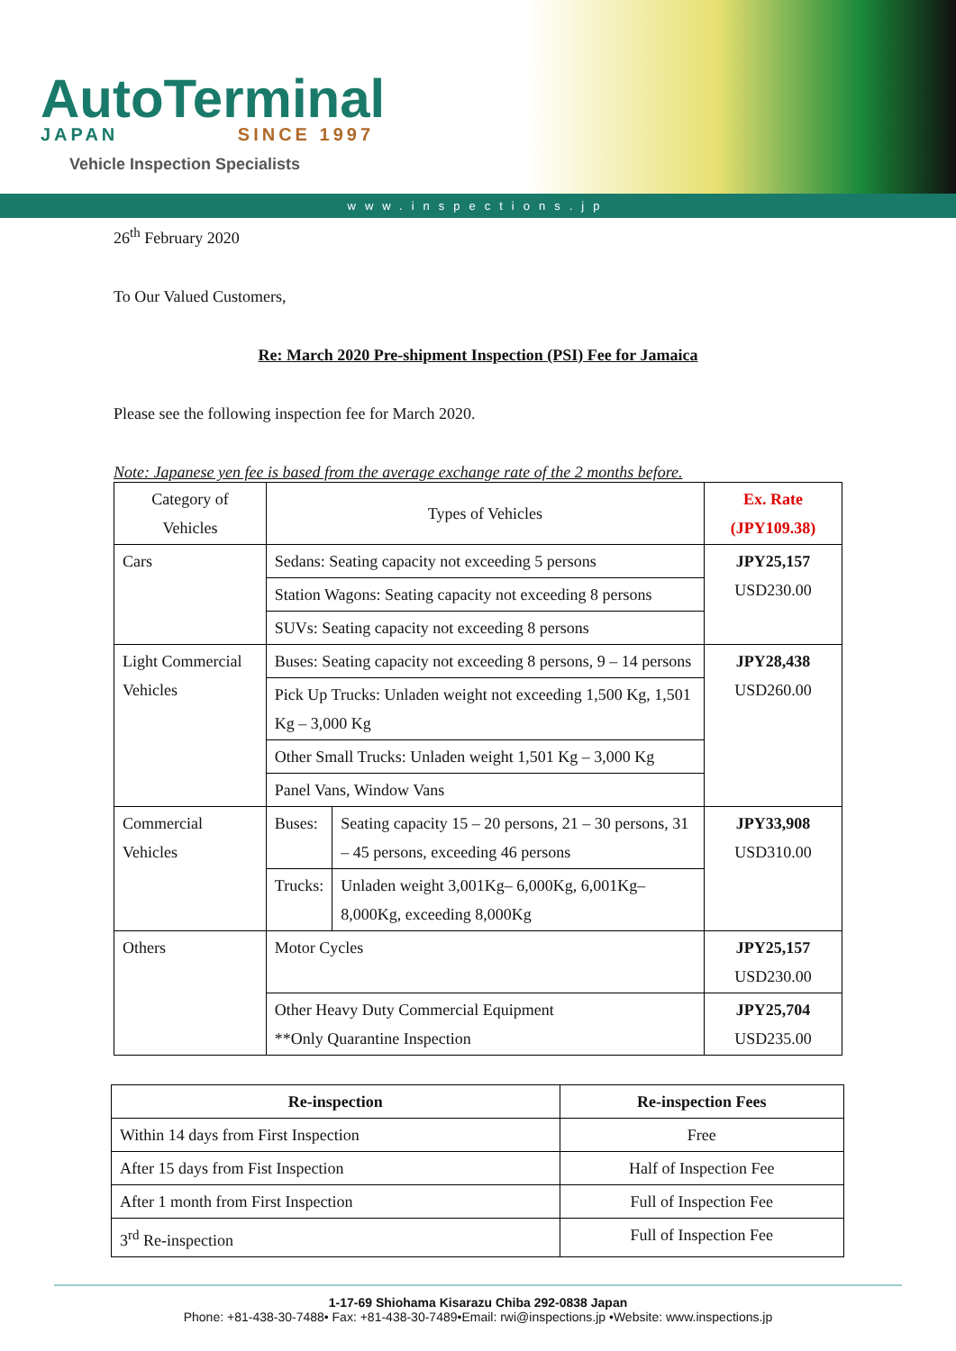AutoTerminal
JAPAN SINCE 1997
Vehicle Inspection Specialists
www.inspections.jp
26<sup>th</sup> February 2020
To Our Valued Customers,
Re: March 2020 Pre-shipment Inspection (PSI) Fee for Jamaica
Please see the following inspection fee for March 2020.
Note: Japanese yen fee is based from the average exchange rate of the 2 months before.
| Category of Vehicles | Types of Vehicles | | Ex. Rate (JPY109.38) |
| Cars | Sedans: Seating capacity not exceeding 5 persons | | JPY25,157 USD230.00 |
| | Station Wagons: Seating capacity not exceeding 8 persons | | |
| | SUVs: Seating capacity not exceeding 8 persons | | |
| Light Commercial Vehicles | Buses: Seating capacity not exceeding 8 persons, 9 – 14 persons | | JPY28,438 USD260.00 |
| | Pick Up Trucks: Unladen weight not exceeding 1,500 Kg, 1,501 Kg – 3,000 Kg | | |
| | Other Small Trucks: Unladen weight 1,501 Kg – 3,000 Kg | | |
| | Panel Vans, Window Vans | | |
| Commercial Vehicles | Buses: | Seating capacity 15 – 20 persons, 21 – 30 persons, 31 – 45 persons, exceeding 46 persons | JPY33,908 USD310.00 |
| | Trucks: | Unladen weight 3,001Kg– 6,000Kg, 6,001Kg– 8,000Kg, exceeding 8,000Kg | |
| Others | Motor Cycles | | JPY25,157 USD230.00 |
| | Other Heavy Duty Commercial Equipment **Only Quarantine Inspection | | JPY25,704 USD235.00 |
| Re-inspection | Re-inspection Fees |
| --- | --- |
| Within 14 days from First Inspection | Free |
| After 15 days from Fist Inspection | Half of Inspection Fee |
| After 1 month from First Inspection | Full of Inspection Fee |
| 3<sup>rd</sup> Re-inspection | Full of Inspection Fee |
1-17-69 Shiohama Kisarazu Chiba 292-0838 Japan
Phone: +81-438-30-7488• Fax: +81-438-30-7489•Email: rwi@inspections.jp •Website: www.inspections.jp